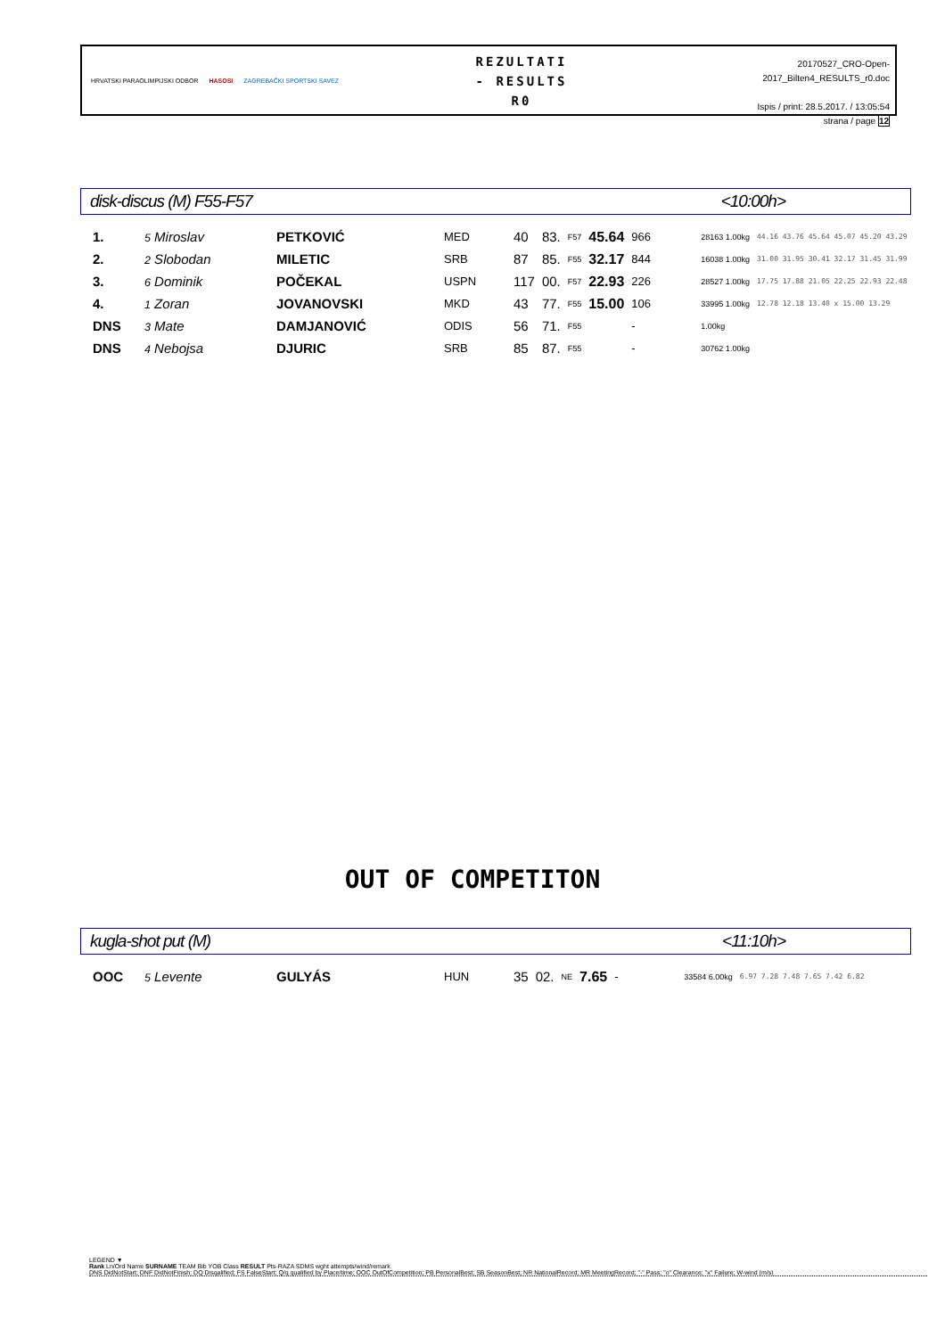HRVATSKI PARAOLIMPIJSKI ODBOR HASOSI ZAGREBAČKI SPORTSKI SAVEZ
REZULTATI
- RESULTS
R0
20170527_CRO-Open-2017_Bilten4_RESULTS_r0.doc
Ispis / print: 28.5.2017. / 13:05:54
strana / page 12
disk-discus (M) F55-F57 <10:00h>
| 1. | 5 Miroslav | PETKOVIĆ | MED | 40 | 83. | F57 | 45.64 | 966 | 28163 1.00kg | 44.16 43.76 45.64 45.07 45.20 43.29 |
| 2. | 2 Slobodan | MILETIC | SRB | 87 | 85. | F55 | 32.17 | 844 | 16038 1.00kg | 31.00 31.95 30.41 32.17 31.45 31.99 |
| 3. | 6 Dominik | POČEKAL | USPN | 117 | 00. | F57 | 22.93 | 226 | 28527 1.00kg | 17.75 17.88 21.05 22.25 22.93 22.48 |
| 4. | 1 Zoran | JOVANOVSKI | MKD | 43 | 77. | F55 | 15.00 | 106 | 33995 1.00kg | 12.78 12.18 13.40 x 15.00 13.29 |
| DNS | 3 Mate | DAMJANOVIĆ | ODIS | 56 | 71. | F55 | | - | 1.00kg | |
| DNS | 4 Nebojsa | DJURIC | SRB | 85 | 87. | F55 | | - | 30762 1.00kg | |
OUT OF COMPETITON
kugla-shot put (M) <11:10h>
| OOC | 5 Levente | GULYÁS | HUN | 35 | 02. | NE | 7.65 | - | 33584 6.00kg | 6.97 7.28 7.48 7.65 7.42 6.82 |
LEGEND ▼
Rank Ln/Ord Name SURNAME TEAM Bib YOB Class RESULT Pts-RAZA SDMS wght attempts/wind/remark
DNS DidNotStart; DNF DidNotFinish; DQ Disqalified; FS FalseStart; Q/q qualified by Place/time; OOC OutOfCompetition; PB PersonalBest; SB SeasonBest; NR NationalRecord; MR MeetingRecord; "-" Pass; "o" Clearance; "x" Failure; W-wind (m/s)